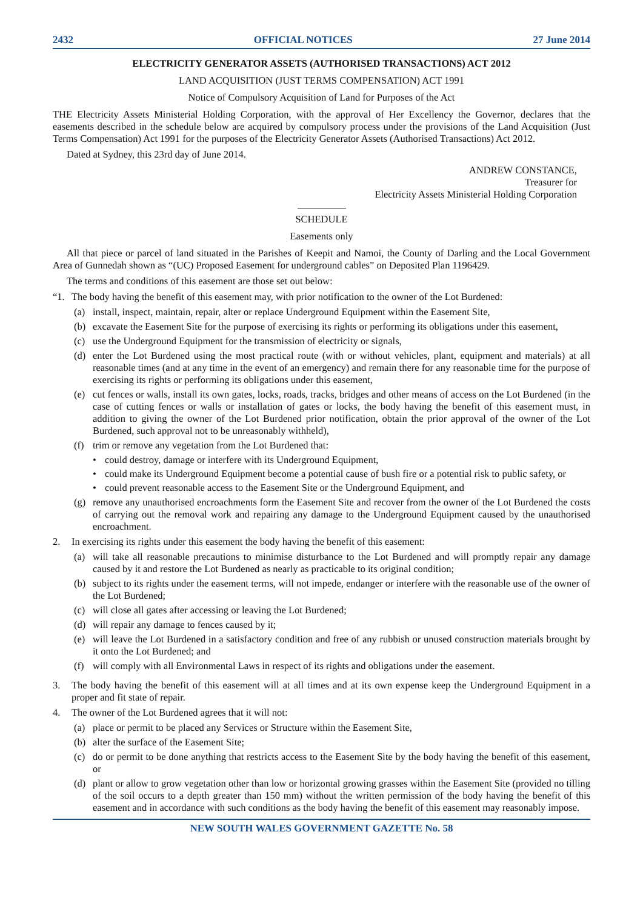2432 OFFICIAL NOTICES 27 June 2014
ELECTRICITY GENERATOR ASSETS (AUTHORISED TRANSACTIONS) ACT 2012
LAND ACQUISITION (JUST TERMS COMPENSATION) ACT 1991
Notice of Compulsory Acquisition of Land for Purposes of the Act
THE Electricity Assets Ministerial Holding Corporation, with the approval of Her Excellency the Governor, declares that the easements described in the schedule below are acquired by compulsory process under the provisions of the Land Acquisition (Just Terms Compensation) Act 1991 for the purposes of the Electricity Generator Assets (Authorised Transactions) Act 2012.
Dated at Sydney, this 23rd day of June 2014.
ANDREW CONSTANCE,
Treasurer for
Electricity Assets Ministerial Holding Corporation
SCHEDULE
Easements only
All that piece or parcel of land situated in the Parishes of Keepit and Namoi, the County of Darling and the Local Government Area of Gunnedah shown as “(UC) Proposed Easement for underground cables” on Deposited Plan 1196429.
The terms and conditions of this easement are those set out below:
“1. The body having the benefit of this easement may, with prior notification to the owner of the Lot Burdened:
(a) install, inspect, maintain, repair, alter or replace Underground Equipment within the Easement Site,
(b) excavate the Easement Site for the purpose of exercising its rights or performing its obligations under this easement,
(c) use the Underground Equipment for the transmission of electricity or signals,
(d) enter the Lot Burdened using the most practical route (with or without vehicles, plant, equipment and materials) at all reasonable times (and at any time in the event of an emergency) and remain there for any reasonable time for the purpose of exercising its rights or performing its obligations under this easement,
(e) cut fences or walls, install its own gates, locks, roads, tracks, bridges and other means of access on the Lot Burdened (in the case of cutting fences or walls or installation of gates or locks, the body having the benefit of this easement must, in addition to giving the owner of the Lot Burdened prior notification, obtain the prior approval of the owner of the Lot Burdened, such approval not to be unreasonably withheld),
(f) trim or remove any vegetation from the Lot Burdened that:
• could destroy, damage or interfere with its Underground Equipment,
• could make its Underground Equipment become a potential cause of bush fire or a potential risk to public safety, or
• could prevent reasonable access to the Easement Site or the Underground Equipment, and
(g) remove any unauthorised encroachments form the Easement Site and recover from the owner of the Lot Burdened the costs of carrying out the removal work and repairing any damage to the Underground Equipment caused by the unauthorised encroachment.
2. In exercising its rights under this easement the body having the benefit of this easement:
(a) will take all reasonable precautions to minimise disturbance to the Lot Burdened and will promptly repair any damage caused by it and restore the Lot Burdened as nearly as practicable to its original condition;
(b) subject to its rights under the easement terms, will not impede, endanger or interfere with the reasonable use of the owner of the Lot Burdened;
(c) will close all gates after accessing or leaving the Lot Burdened;
(d) will repair any damage to fences caused by it;
(e) will leave the Lot Burdened in a satisfactory condition and free of any rubbish or unused construction materials brought by it onto the Lot Burdened; and
(f) will comply with all Environmental Laws in respect of its rights and obligations under the easement.
3. The body having the benefit of this easement will at all times and at its own expense keep the Underground Equipment in a proper and fit state of repair.
4. The owner of the Lot Burdened agrees that it will not:
(a) place or permit to be placed any Services or Structure within the Easement Site,
(b) alter the surface of the Easement Site;
(c) do or permit to be done anything that restricts access to the Easement Site by the body having the benefit of this easement, or
(d) plant or allow to grow vegetation other than low or horizontal growing grasses within the Easement Site (provided no tilling of the soil occurs to a depth greater than 150 mm) without the written permission of the body having the benefit of this easement and in accordance with such conditions as the body having the benefit of this easement may reasonably impose.
NEW SOUTH WALES GOVERNMENT GAZETTE No. 58